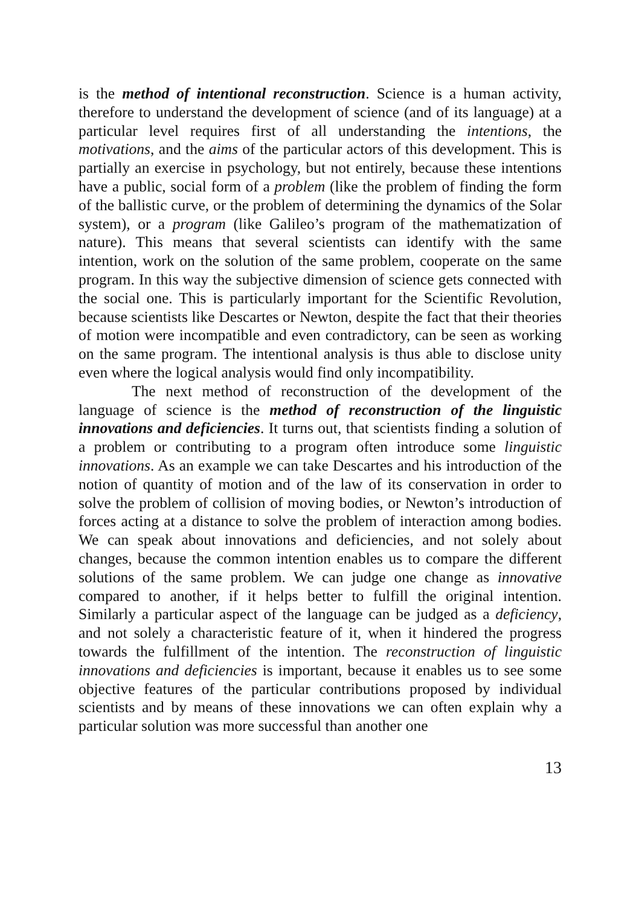is the method of intentional reconstruction. Science is a human activity, therefore to understand the development of science (and of its language) at a particular level requires first of all understanding the intentions, the motivations, and the aims of the particular actors of this development. This is partially an exercise in psychology, but not entirely, because these intentions have a public, social form of a problem (like the problem of finding the form of the ballistic curve, or the problem of determining the dynamics of the Solar system), or a program (like Galileo’s program of the mathematization of nature). This means that several scientists can identify with the same intention, work on the solution of the same problem, cooperate on the same program. In this way the subjective dimension of science gets connected with the social one. This is particularly important for the Scientific Revolution, because scientists like Descartes or Newton, despite the fact that their theories of motion were incompatible and even contradictory, can be seen as working on the same program. The intentional analysis is thus able to disclose unity even where the logical analysis would find only incompatibility.
The next method of reconstruction of the development of the language of science is the method of reconstruction of the linguistic innovations and deficiencies. It turns out, that scientists finding a solution of a problem or contributing to a program often introduce some linguistic innovations. As an example we can take Descartes and his introduction of the notion of quantity of motion and of the law of its conservation in order to solve the problem of collision of moving bodies, or Newton’s introduction of forces acting at a distance to solve the problem of interaction among bodies. We can speak about innovations and deficiencies, and not solely about changes, because the common intention enables us to compare the different solutions of the same problem. We can judge one change as innovative compared to another, if it helps better to fulfill the original intention. Similarly a particular aspect of the language can be judged as a deficiency, and not solely a characteristic feature of it, when it hindered the progress towards the fulfillment of the intention. The reconstruction of linguistic innovations and deficiencies is important, because it enables us to see some objective features of the particular contributions proposed by individual scientists and by means of these innovations we can often explain why a particular solution was more successful than another one
13